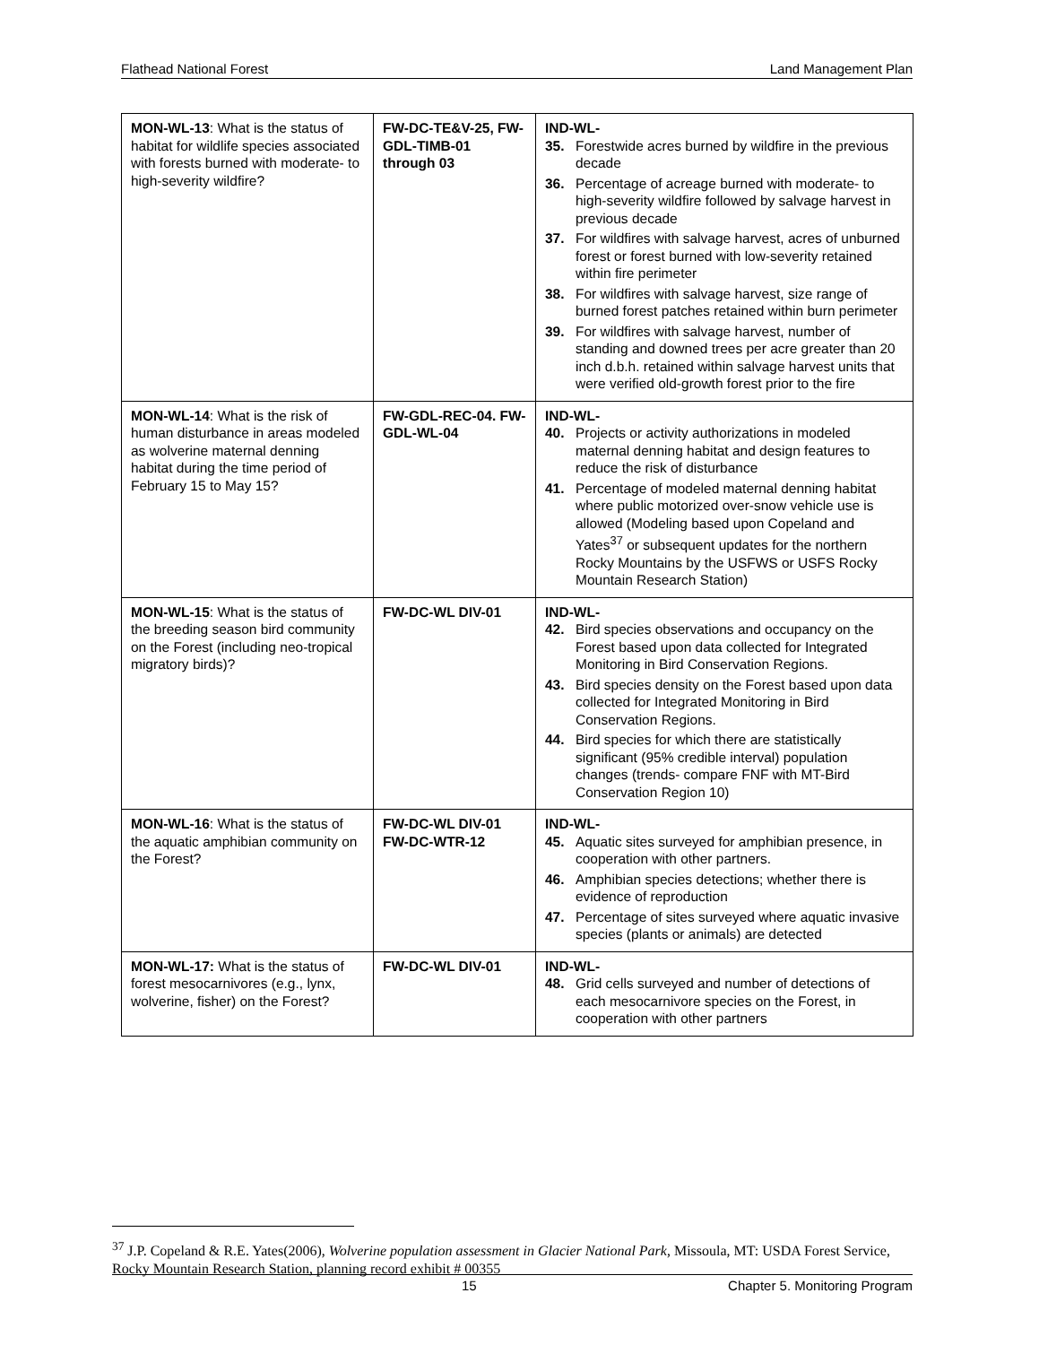Flathead National Forest Land Management Plan
| MON-WL-13 : What is the status of habitat for wildlife species associated with forests burned with moderate- to high-severity wildfire? | FW-DC-TE&V-25, FW-GDL-TIMB-01 through 03 | IND-WL- 35. Forestwide acres burned by wildfire in the previous decade 36. Percentage of acreage burned with moderate- to high-severity wildfire followed by salvage harvest in previous decade 37. For wildfires with salvage harvest, acres of unburned forest or forest burned with low-severity retained within fire perimeter 38. For wildfires with salvage harvest, size range of burned forest patches retained within burn perimeter 39. For wildfires with salvage harvest, number of standing and downed trees per acre greater than 20 inch d.b.h. retained within salvage harvest units that were verified old-growth forest prior to the fire |
| MON-WL-14 : What is the risk of human disturbance in areas modeled as wolverine maternal denning habitat during the time period of February 15 to May 15? | FW-GDL-REC-04. FW-GDL-WL-04 | IND-WL- 40. Projects or activity authorizations in modeled maternal denning habitat and design features to reduce the risk of disturbance 41. Percentage of modeled maternal denning habitat where public motorized over-snow vehicle use is allowed (Modeling based upon Copeland and Yates<sup>37</sup> or subsequent updates for the northern Rocky Mountains by the USFWS or USFS Rocky Mountain Research Station) |
| MON-WL-15 : What is the status of the breeding season bird community on the Forest (including neo-tropical migratory birds)? | FW-DC-WL DIV-01 | IND-WL- 42. Bird species observations and occupancy on the Forest based upon data collected for Integrated Monitoring in Bird Conservation Regions. 43. Bird species density on the Forest based upon data collected for Integrated Monitoring in Bird Conservation Regions. 44. Bird species for which there are statistically significant (95% credible interval) population changes (trends- compare FNF with MT-Bird Conservation Region 10) |
| MON-WL-16 : What is the status of the aquatic amphibian community on the Forest? | FW-DC-WL DIV-01 FW-DC-WTR-12 | IND-WL- 45. Aquatic sites surveyed for amphibian presence, in cooperation with other partners. 46. Amphibian species detections; whether there is evidence of reproduction 47. Percentage of sites surveyed where aquatic invasive species (plants or animals) are detected |
| MON-WL-17: What is the status of forest mesocarnivores (e.g., lynx, wolverine, fisher) on the Forest? | FW-DC-WL DIV-01 | IND-WL- 48. Grid cells surveyed and number of detections of each mesocarnivore species on the Forest, in cooperation with other partners |
<sup>37</sup> J.P. Copeland & R.E. Yates(2006), Wolverine population assessment in Glacier National Park, Missoula, MT: USDA Forest Service, Rocky Mountain Research Station, planning record exhibit # 00355
15 Chapter 5. Monitoring Program